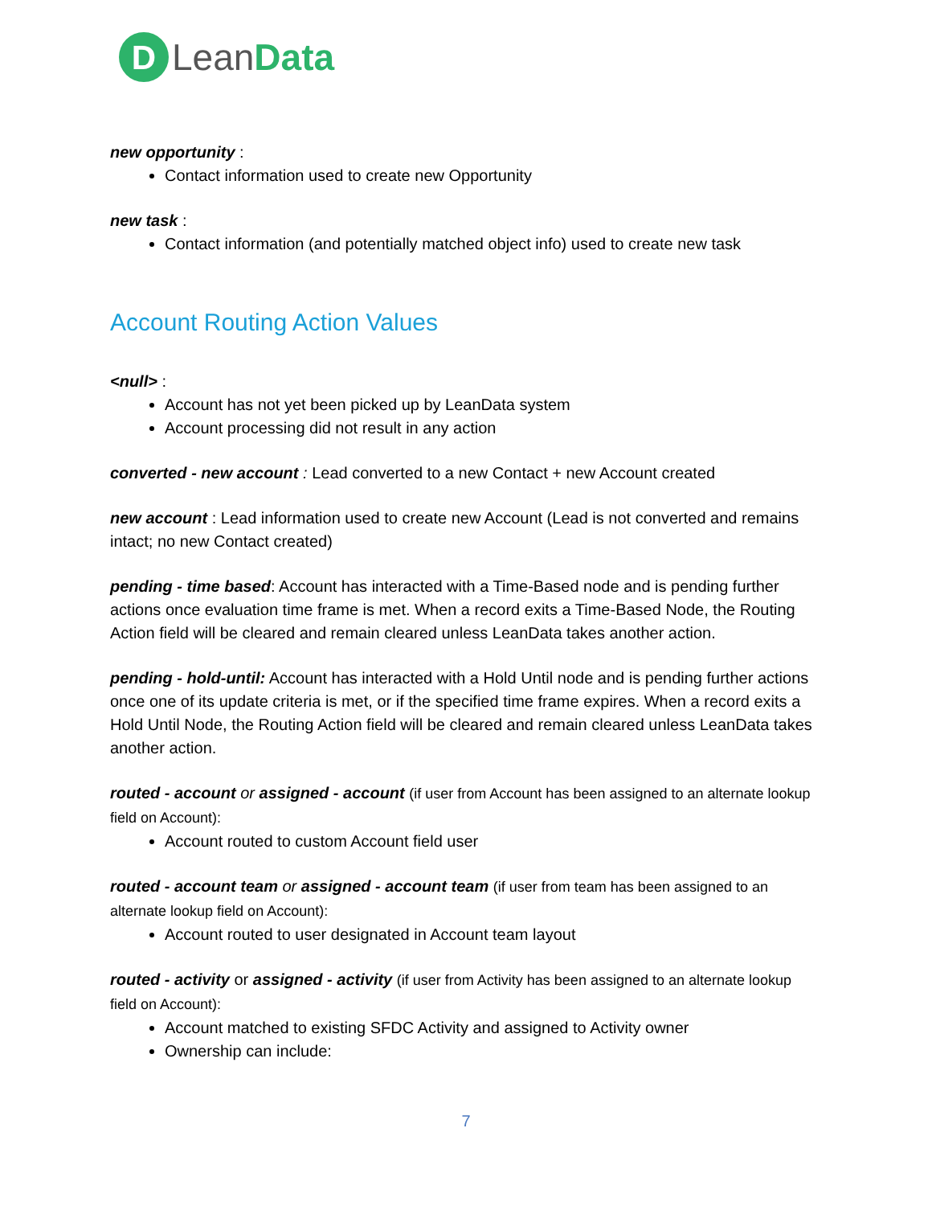D
LeanData
new opportunity :
Contact information used to create new Opportunity
new task :
Contact information (and potentially matched object info) used to create new task
Account Routing Action Values
<null> :
Account has not yet been picked up by LeanData system
Account processing did not result in any action
converted - new account : Lead converted to a new Contact + new Account created
new account : Lead information used to create new Account (Lead is not converted and remains intact; no new Contact created)
pending - time based: Account has interacted with a Time-Based node and is pending further actions once evaluation time frame is met. When a record exits a Time-Based Node, the Routing Action field will be cleared and remain cleared unless LeanData takes another action.
pending - hold-until: Account has interacted with a Hold Until node and is pending further actions once one of its update criteria is met, or if the specified time frame expires. When a record exits a Hold Until Node, the Routing Action field will be cleared and remain cleared unless LeanData takes another action.
routed - account or assigned - account (if user from Account has been assigned to an alternate lookup field on Account):
Account routed to custom Account field user
routed - account team or assigned - account team (if user from team has been assigned to an alternate lookup field on Account):
Account routed to user designated in Account team layout
routed - activity or assigned - activity (if user from Activity has been assigned to an alternate lookup field on Account):
Account matched to existing SFDC Activity and assigned to Activity owner
Ownership can include:
7